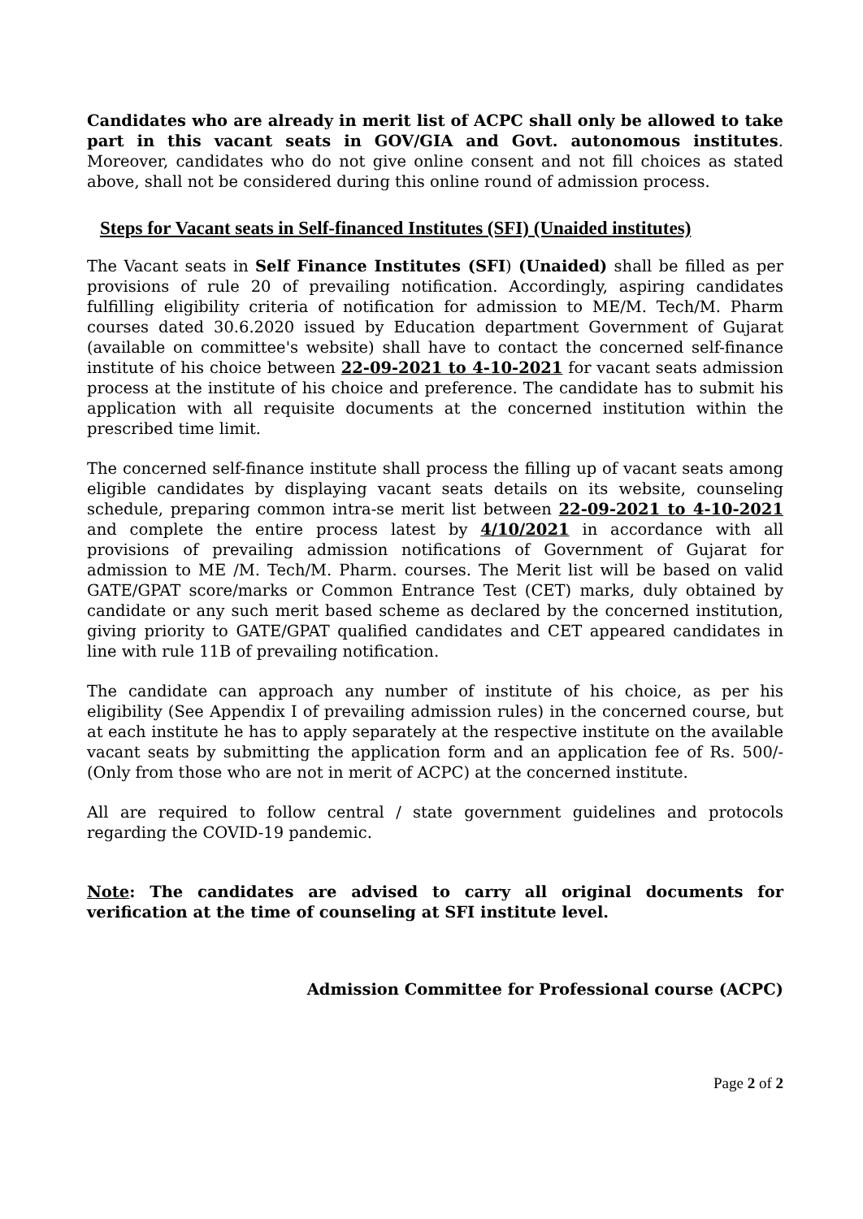Candidates who are already in merit list of ACPC shall only be allowed to take part in this vacant seats in GOV/GIA and Govt. autonomous institutes. Moreover, candidates who do not give online consent and not fill choices as stated above, shall not be considered during this online round of admission process.
Steps for Vacant seats in Self-financed Institutes (SFI) (Unaided institutes)
The Vacant seats in Self Finance Institutes (SFI) (Unaided) shall be filled as per provisions of rule 20 of prevailing notification. Accordingly, aspiring candidates fulfilling eligibility criteria of notification for admission to ME/M. Tech/M. Pharm courses dated 30.6.2020 issued by Education department Government of Gujarat (available on committee's website) shall have to contact the concerned self-finance institute of his choice between 22-09-2021 to 4-10-2021 for vacant seats admission process at the institute of his choice and preference. The candidate has to submit his application with all requisite documents at the concerned institution within the prescribed time limit.
The concerned self-finance institute shall process the filling up of vacant seats among eligible candidates by displaying vacant seats details on its website, counseling schedule, preparing common intra-se merit list between 22-09-2021 to 4-10-2021 and complete the entire process latest by 4/10/2021 in accordance with all provisions of prevailing admission notifications of Government of Gujarat for admission to ME /M. Tech/M. Pharm. courses. The Merit list will be based on valid GATE/GPAT score/marks or Common Entrance Test (CET) marks, duly obtained by candidate or any such merit based scheme as declared by the concerned institution, giving priority to GATE/GPAT qualified candidates and CET appeared candidates in line with rule 11B of prevailing notification.
The candidate can approach any number of institute of his choice, as per his eligibility (See Appendix I of prevailing admission rules) in the concerned course, but at each institute he has to apply separately at the respective institute on the available vacant seats by submitting the application form and an application fee of Rs. 500/- (Only from those who are not in merit of ACPC) at the concerned institute.
All are required to follow central / state government guidelines and protocols regarding the COVID-19 pandemic.
Note: The candidates are advised to carry all original documents for verification at the time of counseling at SFI institute level.
Admission Committee for Professional course (ACPC)
Page 2 of 2